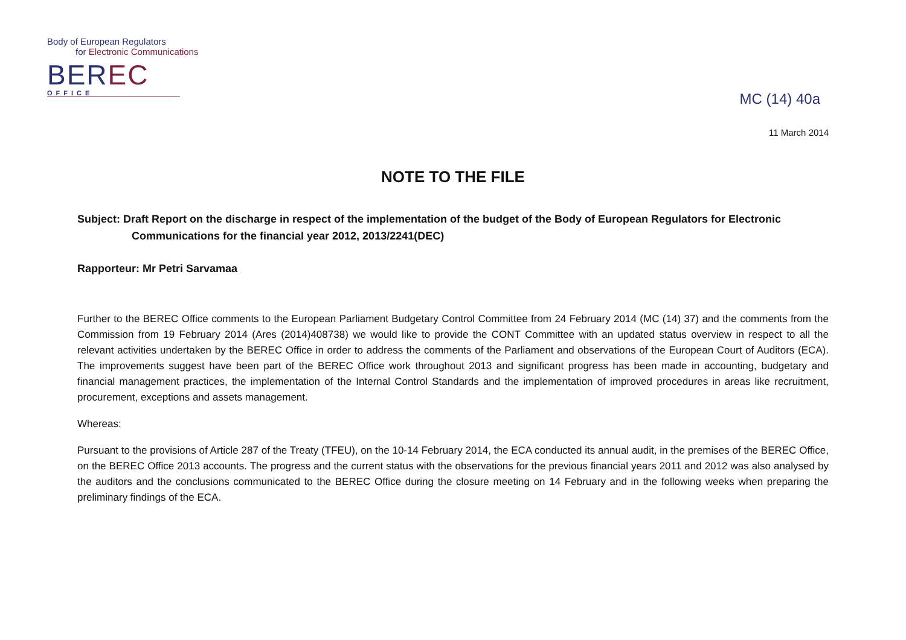Body of European Regulators
for Electronic Communications
BEREC
OFFICE
MC (14) 40a
11 March 2014
NOTE TO THE FILE
Subject: Draft Report on the discharge in respect of the implementation of the budget of the Body of European Regulators for Electronic Communications for the financial year 2012, 2013/2241(DEC)
Rapporteur: Mr Petri Sarvamaa
Further to the BEREC Office comments to the European Parliament Budgetary Control Committee from 24 February 2014 (MC (14) 37) and the comments from the Commission from 19 February 2014 (Ares (2014)408738) we would like to provide the CONT Committee with an updated status overview in respect to all the relevant activities undertaken by the BEREC Office in order to address the comments of the Parliament and observations of the European Court of Auditors (ECA). The improvements suggest have been part of the BEREC Office work throughout 2013 and significant progress has been made in accounting, budgetary and financial management practices, the implementation of the Internal Control Standards and the implementation of improved procedures in areas like recruitment, procurement, exceptions and assets management.
Whereas:
Pursuant to the provisions of Article 287 of the Treaty (TFEU), on the 10-14 February 2014, the ECA conducted its annual audit, in the premises of the BEREC Office, on the BEREC Office 2013 accounts. The progress and the current status with the observations for the previous financial years 2011 and 2012 was also analysed by the auditors and the conclusions communicated to the BEREC Office during the closure meeting on 14 February and in the following weeks when preparing the preliminary findings of the ECA.